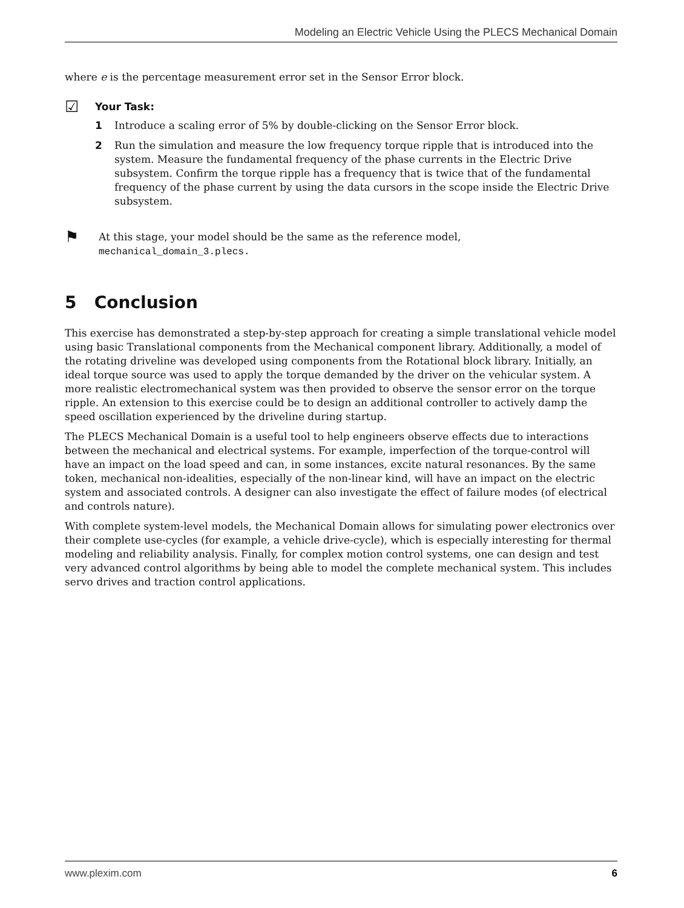Modeling an Electric Vehicle Using the PLECS Mechanical Domain
where e is the percentage measurement error set in the Sensor Error block.
☑
Your Task:
1 Introduce a scaling error of 5% by double-clicking on the Sensor Error block.
2 Run the simulation and measure the low frequency torque ripple that is introduced into the system. Measure the fundamental frequency of the phase currents in the Electric Drive subsystem. Confirm the torque ripple has a frequency that is twice that of the fundamental frequency of the phase current by using the data cursors in the scope inside the Electric Drive subsystem.
⚑
At this stage, your model should be the same as the reference model,
mechanical_domain_3.plecs.
5 Conclusion
This exercise has demonstrated a step-by-step approach for creating a simple translational vehicle model using basic Translational components from the Mechanical component library. Additionally, a model of the rotating driveline was developed using components from the Rotational block library. Initially, an ideal torque source was used to apply the torque demanded by the driver on the vehicular system. A more realistic electromechanical system was then provided to observe the sensor error on the torque ripple. An extension to this exercise could be to design an additional controller to actively damp the speed oscillation experienced by the driveline during startup.
The PLECS Mechanical Domain is a useful tool to help engineers observe effects due to interactions between the mechanical and electrical systems. For example, imperfection of the torque-control will have an impact on the load speed and can, in some instances, excite natural resonances. By the same token, mechanical non-idealities, especially of the non-linear kind, will have an impact on the electric system and associated controls. A designer can also investigate the effect of failure modes (of electrical and controls nature).
With complete system-level models, the Mechanical Domain allows for simulating power electronics over their complete use-cycles (for example, a vehicle drive-cycle), which is especially interesting for thermal modeling and reliability analysis. Finally, for complex motion control systems, one can design and test very advanced control algorithms by being able to model the complete mechanical system. This includes servo drives and traction control applications.
www.plexim.com 6